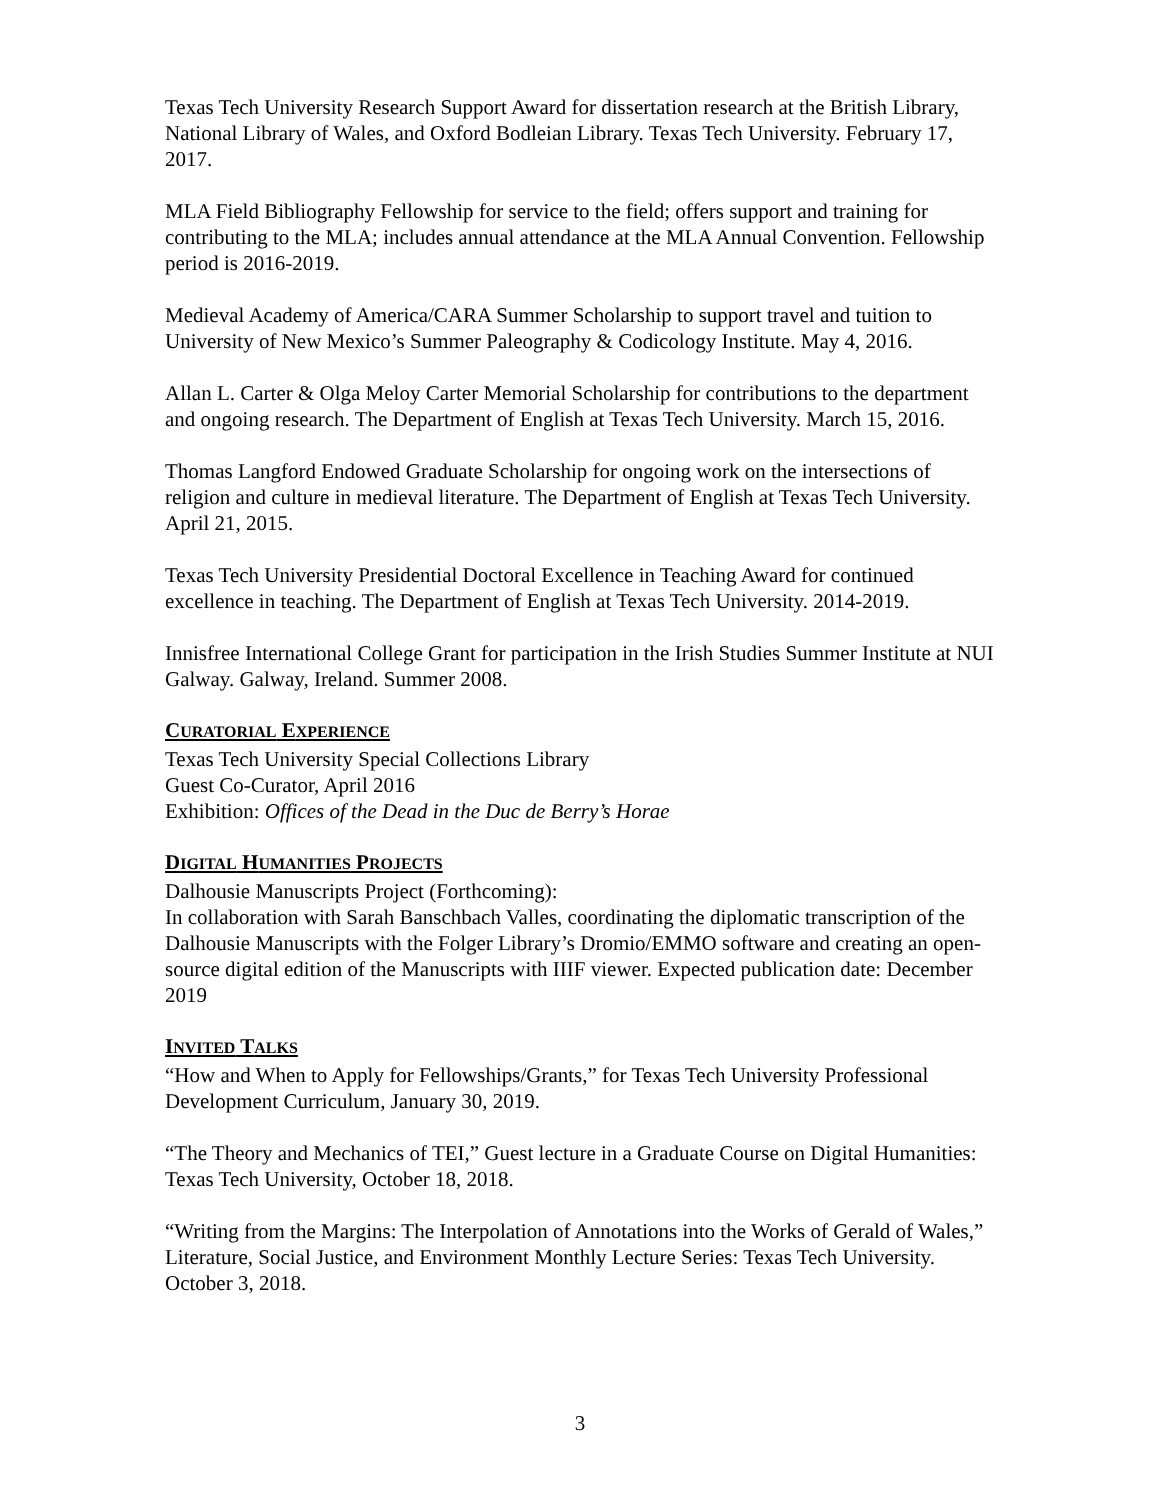Texas Tech University Research Support Award for dissertation research at the British Library, National Library of Wales, and Oxford Bodleian Library. Texas Tech University. February 17, 2017.
MLA Field Bibliography Fellowship for service to the field; offers support and training for contributing to the MLA; includes annual attendance at the MLA Annual Convention. Fellowship period is 2016-2019.
Medieval Academy of America/CARA Summer Scholarship to support travel and tuition to University of New Mexico’s Summer Paleography & Codicology Institute. May 4, 2016.
Allan L. Carter & Olga Meloy Carter Memorial Scholarship for contributions to the department and ongoing research. The Department of English at Texas Tech University. March 15, 2016.
Thomas Langford Endowed Graduate Scholarship for ongoing work on the intersections of religion and culture in medieval literature. The Department of English at Texas Tech University. April 21, 2015.
Texas Tech University Presidential Doctoral Excellence in Teaching Award for continued excellence in teaching. The Department of English at Texas Tech University. 2014-2019.
Innisfree International College Grant for participation in the Irish Studies Summer Institute at NUI Galway. Galway, Ireland. Summer 2008.
CURATORIAL EXPERIENCE
Texas Tech University Special Collections Library
Guest Co-Curator, April 2016
Exhibition: Offices of the Dead in the Duc de Berry’s Horae
DIGITAL HUMANITIES PROJECTS
Dalhousie Manuscripts Project (Forthcoming):
In collaboration with Sarah Banschbach Valles, coordinating the diplomatic transcription of the Dalhousie Manuscripts with the Folger Library’s Dromio/EMMO software and creating an open-source digital edition of the Manuscripts with IIIF viewer. Expected publication date: December 2019
INVITED TALKS
“How and When to Apply for Fellowships/Grants,” for Texas Tech University Professional Development Curriculum, January 30, 2019.
“The Theory and Mechanics of TEI,” Guest lecture in a Graduate Course on Digital Humanities: Texas Tech University, October 18, 2018.
“Writing from the Margins: The Interpolation of Annotations into the Works of Gerald of Wales,” Literature, Social Justice, and Environment Monthly Lecture Series: Texas Tech University. October 3, 2018.
3